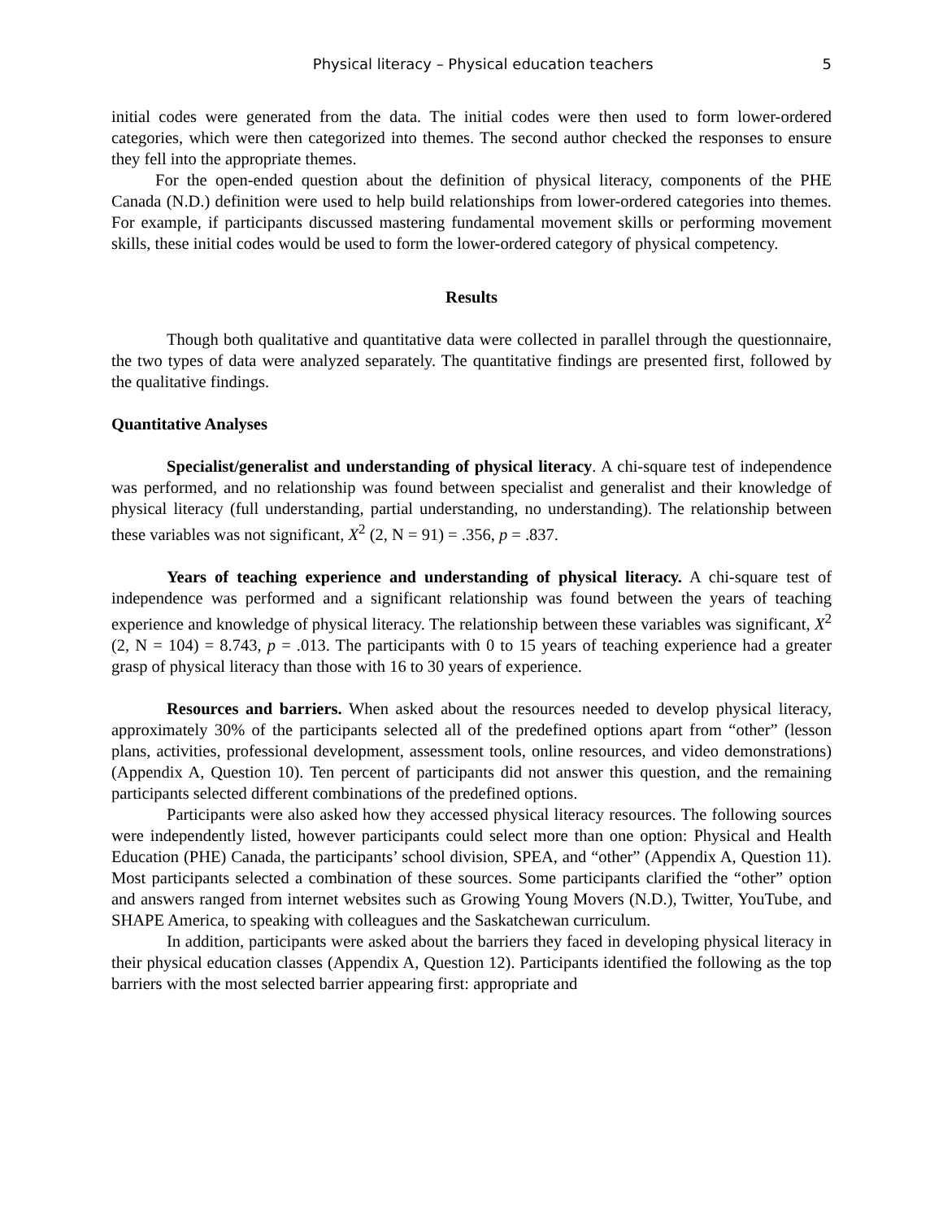Physical literacy – Physical education teachers 5
initial codes were generated from the data. The initial codes were then used to form lower-ordered categories, which were then categorized into themes. The second author checked the responses to ensure they fell into the appropriate themes.
For the open-ended question about the definition of physical literacy, components of the PHE Canada (N.D.) definition were used to help build relationships from lower-ordered categories into themes. For example, if participants discussed mastering fundamental movement skills or performing movement skills, these initial codes would be used to form the lower-ordered category of physical competency.
Results
Though both qualitative and quantitative data were collected in parallel through the questionnaire, the two types of data were analyzed separately. The quantitative findings are presented first, followed by the qualitative findings.
Quantitative Analyses
Specialist/generalist and understanding of physical literacy. A chi-square test of independence was performed, and no relationship was found between specialist and generalist and their knowledge of physical literacy (full understanding, partial understanding, no understanding). The relationship between these variables was not significant, X<sup>2</sup> (2, N = 91) = .356, p = .837.
Years of teaching experience and understanding of physical literacy. A chi-square test of independence was performed and a significant relationship was found between the years of teaching experience and knowledge of physical literacy. The relationship between these variables was significant, X<sup>2</sup> (2, N = 104) = 8.743, p = .013. The participants with 0 to 15 years of teaching experience had a greater grasp of physical literacy than those with 16 to 30 years of experience.
Resources and barriers. When asked about the resources needed to develop physical literacy, approximately 30% of the participants selected all of the predefined options apart from “other” (lesson plans, activities, professional development, assessment tools, online resources, and video demonstrations) (Appendix A, Question 10). Ten percent of participants did not answer this question, and the remaining participants selected different combinations of the predefined options.
Participants were also asked how they accessed physical literacy resources. The following sources were independently listed, however participants could select more than one option: Physical and Health Education (PHE) Canada, the participants’ school division, SPEA, and “other” (Appendix A, Question 11). Most participants selected a combination of these sources. Some participants clarified the “other” option and answers ranged from internet websites such as Growing Young Movers (N.D.), Twitter, YouTube, and SHAPE America, to speaking with colleagues and the Saskatchewan curriculum.
In addition, participants were asked about the barriers they faced in developing physical literacy in their physical education classes (Appendix A, Question 12). Participants identified the following as the top barriers with the most selected barrier appearing first: appropriate and